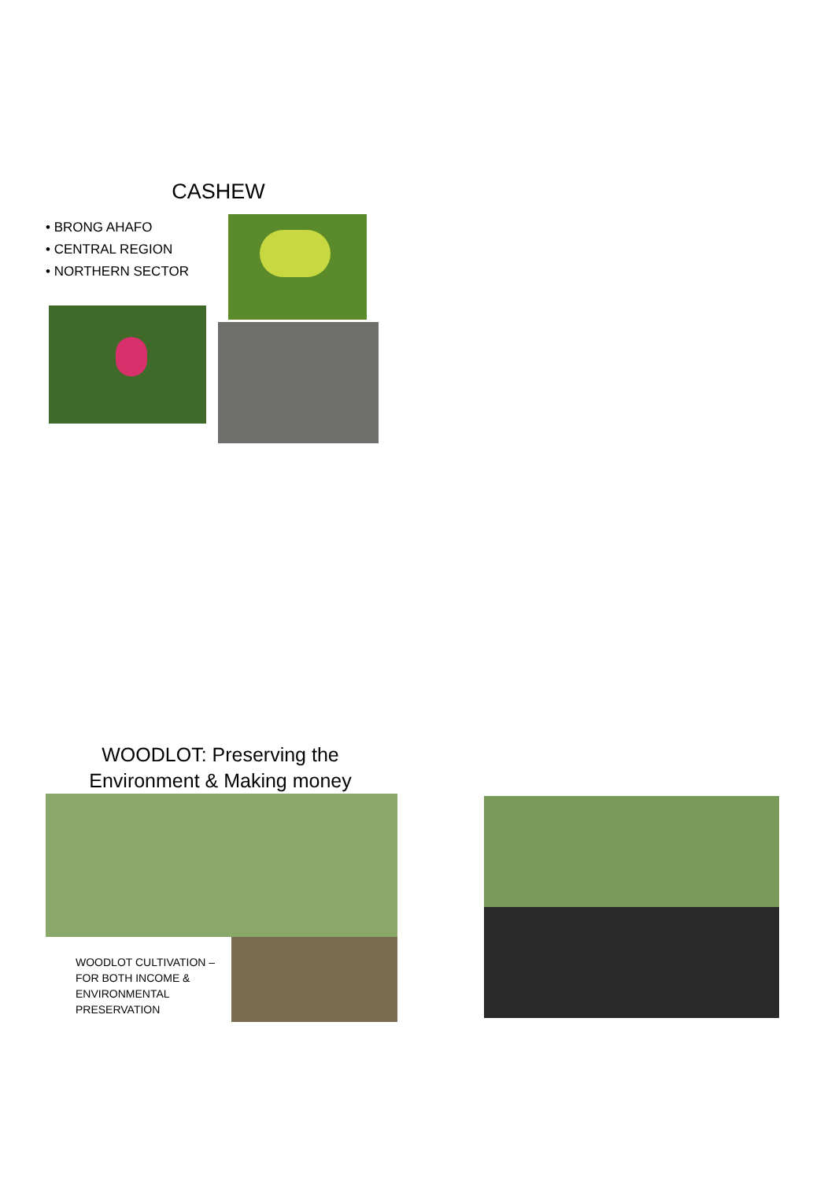CASHEW
• BRONG AHAFO
• CENTRAL REGION
• NORTHERN SECTOR
WOODLOT: Preserving the Environment & Making money
WOODLOT CULTIVATION – FOR BOTH INCOME & ENVIRONMENTAL PRESERVATION